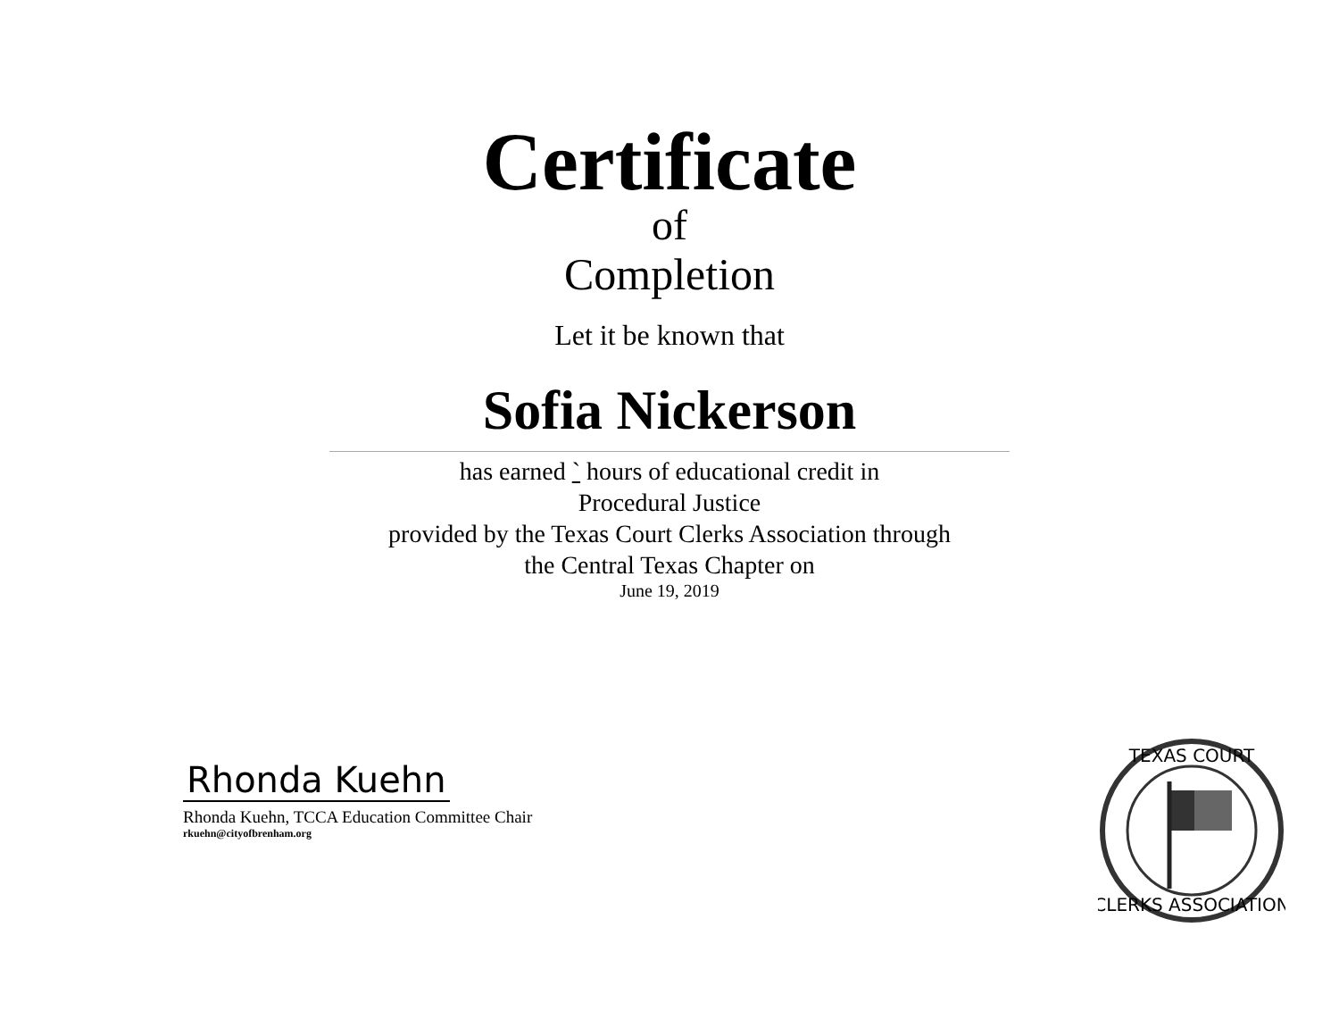Certificate
of
Completion
Let it be known that
Sofia Nickerson
has earned ` hours of educational credit in
Procedural Justice
provided by the Texas Court Clerks Association through
the Central Texas Chapter on
June 19, 2019
Rhonda Kuehn
Rhonda Kuehn, TCCA Education Committee Chair
rkuehn@cityofbrenham.org
TEXAS COURT
CLERKS ASSOCIATION